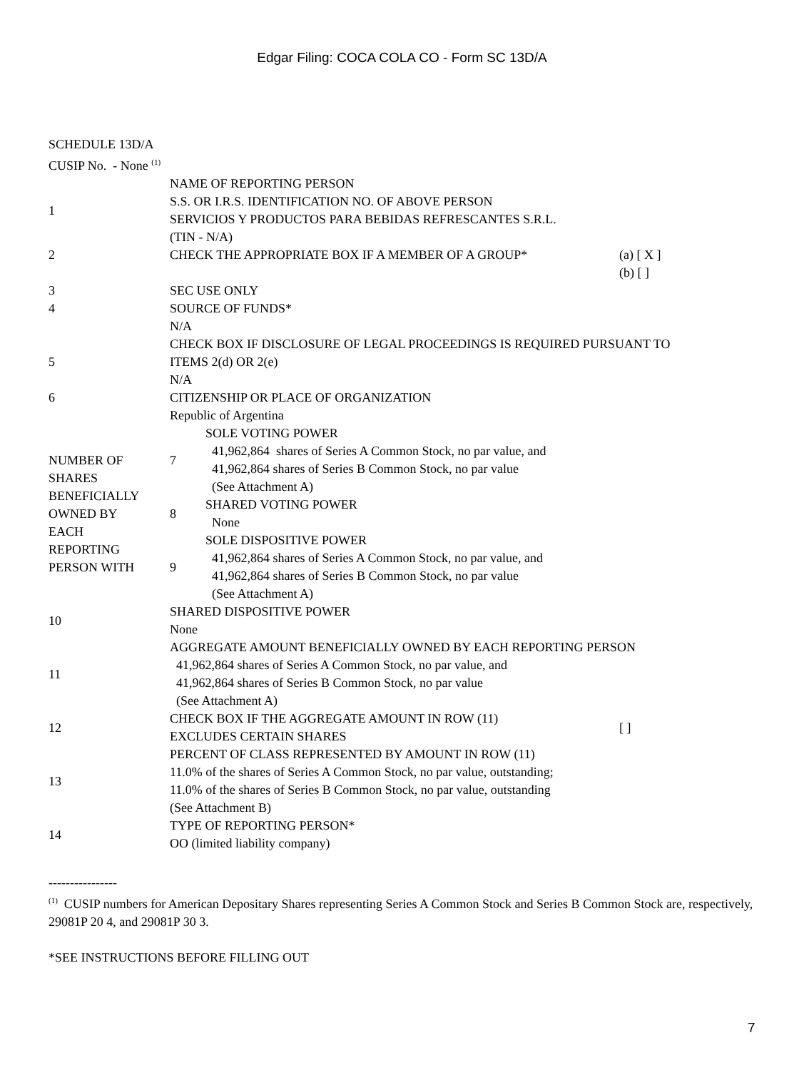Edgar Filing: COCA COLA CO - Form SC 13D/A
SCHEDULE 13D/A
CUSIP No. - None <sup>(1)</sup>
| 1 | NAME OF REPORTING PERSON S.S. OR I.R.S. IDENTIFICATION NO. OF ABOVE PERSON SERVICIOS Y PRODUCTOS PARA BEBIDAS REFRESCANTES S.R.L. (TIN - N/A) | |
| 2 | CHECK THE APPROPRIATE BOX IF A MEMBER OF A GROUP* | (a) [ X ] (b) [ ] |
| 3 | SEC USE ONLY | |
| 4 | SOURCE OF FUNDS* N/A | |
| 5 | CHECK BOX IF DISCLOSURE OF LEGAL PROCEEDINGS IS REQUIRED PURSUANT TO ITEMS 2(d) OR 2(e) N/A | |
| 6 | CITIZENSHIP OR PLACE OF ORGANIZATION Republic of Argentina | |
| NUMBER OF SHARES BENEFICIALLY OWNED BY EACH REPORTING PERSON WITH | / 7 / SOLE VOTING POWER 41,962,864 shares of Series A Common Stock, no par value, and 41,962,864 shares of Series B Common Stock, no par value (See Attachment A) / / 8 / SHARED VOTING POWER None / / 9 / SOLE DISPOSITIVE POWER 41,962,864 shares of Series A Common Stock, no par value, and 41,962,864 shares of Series B Common Stock, no par value (See Attachment A) / | |
| 10 | SHARED DISPOSITIVE POWER None | |
| 11 | AGGREGATE AMOUNT BENEFICIALLY OWNED BY EACH REPORTING PERSON 41,962,864 shares of Series A Common Stock, no par value, and 41,962,864 shares of Series B Common Stock, no par value (See Attachment A) | |
| 12 | CHECK BOX IF THE AGGREGATE AMOUNT IN ROW (11) EXCLUDES CERTAIN SHARES | [ ] |
| 13 | PERCENT OF CLASS REPRESENTED BY AMOUNT IN ROW (11) 11.0% of the shares of Series A Common Stock, no par value, outstanding; 11.0% of the shares of Series B Common Stock, no par value, outstanding (See Attachment B) | |
| 14 | TYPE OF REPORTING PERSON* OO (limited liability company) | |
----------------
<sup>(1)</sup> CUSIP numbers for American Depositary Shares representing Series A Common Stock and Series B Common Stock are, respectively, 29081P 20 4, and 29081P 30 3.
*SEE INSTRUCTIONS BEFORE FILLING OUT
7